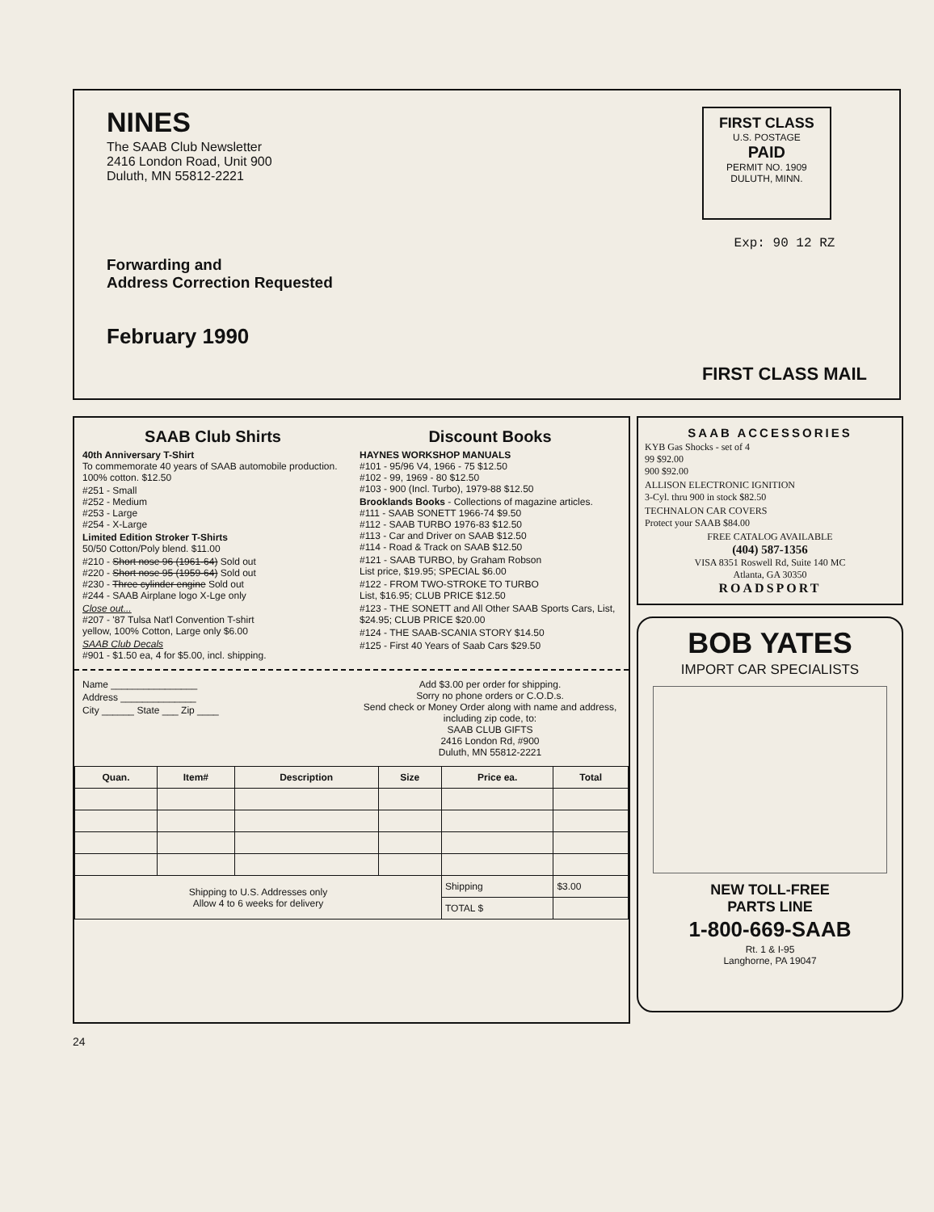NINES
The SAAB Club Newsletter
2416 London Road, Unit 900
Duluth, MN 55812-2221
Forwarding and
Address Correction Requested
February 1990
FIRST CLASS
U.S. POSTAGE
PAID
PERMIT NO. 1909
DULUTH, MINN.
Exp: 90 12 RZ
FIRST CLASS MAIL
SAAB Club Shirts
40th Anniversary T-Shirt
To commemorate 40 years of SAAB automobile production. 100% cotton. $12.50
#251 - Small
#252 - Medium
#253 - Large
#254 - X-Large
Limited Edition Stroker T-Shirts
50/50 Cotton/Poly blend. $11.00
#210 - Short nose 96 (1961-64) Sold out
#220 - Short nose 95 (1959-64) Sold out
#230 - Three cylinder engine Sold out
#244 - SAAB Airplane logo X-Lge only
Close out...
#207 - '87 Tulsa Nat'l Convention T-shirt
yellow, 100% Cotton, Large only $6.00
SAAB Club Decals
#901 - $1.50 ea, 4 for $5.00, incl. shipping.
Discount Books
HAYNES WORKSHOP MANUALS
#101 - 95/96 V4, 1966 - 75 $12.50
#102 - 99, 1969 - 80 $12.50
#103 - 900 (Incl. Turbo), 1979-88 $12.50
Brooklands Books - Collections of magazine articles.
#111 - SAAB SONETT 1966-74 $9.50
#112 - SAAB TURBO 1976-83 $12.50
#113 - Car and Driver on SAAB $12.50
#114 - Road & Track on SAAB $12.50
#121 - SAAB TURBO, by Graham Robson
List price, $19.95; SPECIAL $6.00
#122 - FROM TWO-STROKE TO TURBO
List, $16.95; CLUB PRICE $12.50
#123 - THE SONETT and All Other SAAB Sports Cars, List, $24.95; CLUB PRICE $20.00
#124 - THE SAAB-SCANIA STORY $14.50
#125 - First 40 Years of Saab Cars $29.50
Name ________________
Address ______________
City ______ State ___ Zip ____
Add $3.00 per order for shipping.
Sorry no phone orders or C.O.D.s.
Send check or Money Order along with name and address, including zip code, to:
SAAB CLUB GIFTS
2416 London Rd, #900
Duluth, MN 55812-2221
| Quan. | Item# | Description | Size | Price ea. | Total |
| --- | --- | --- | --- | --- | --- |
| Shipping to U.S. Addresses only Allow 4 to 6 weeks for delivery | | | | Shipping | $3.00 |
| | | | | TOTAL $ | |
SAAB ACCESSORIES
KYB Gas Shocks - set of 4
99 $92.00
900 $92.00
ALLISON ELECTRONIC IGNITION
3-Cyl. thru 900 in stock $82.50
TECHNALON CAR COVERS
Protect your SAAB $84.00
FREE CATALOG AVAILABLE
(404) 587-1356
VISA 8351 Roswell Rd, Suite 140 MC
Atlanta, GA 30350
ROADSPORT
BOB YATES
IMPORT CAR SPECIALISTS
NEW TOLL-FREE
PARTS LINE
1-800-669-SAAB
Rt. 1 & I-95
Langhorne, PA 19047
24